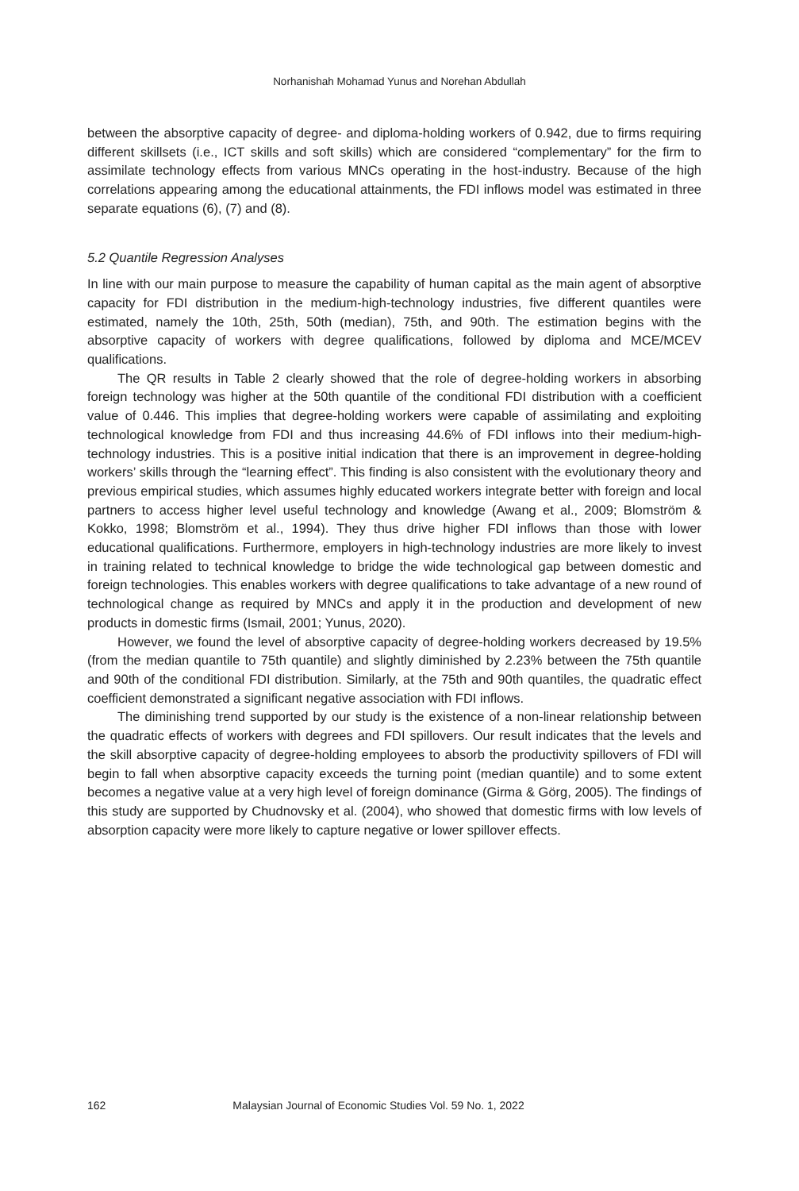Norhanishah Mohamad Yunus and Norehan Abdullah
between the absorptive capacity of degree- and diploma-holding workers of 0.942, due to firms requiring different skillsets (i.e., ICT skills and soft skills) which are considered “complementary” for the firm to assimilate technology effects from various MNCs operating in the host-industry. Because of the high correlations appearing among the educational attainments, the FDI inflows model was estimated in three separate equations (6), (7) and (8).
5.2 Quantile Regression Analyses
In line with our main purpose to measure the capability of human capital as the main agent of absorptive capacity for FDI distribution in the medium-high-technology industries, five different quantiles were estimated, namely the 10th, 25th, 50th (median), 75th, and 90th. The estimation begins with the absorptive capacity of workers with degree qualifications, followed by diploma and MCE/MCEV qualifications.
The QR results in Table 2 clearly showed that the role of degree-holding workers in absorbing foreign technology was higher at the 50th quantile of the conditional FDI distribution with a coefficient value of 0.446. This implies that degree-holding workers were capable of assimilating and exploiting technological knowledge from FDI and thus increasing 44.6% of FDI inflows into their medium-high-technology industries. This is a positive initial indication that there is an improvement in degree-holding workers’ skills through the “learning effect”. This finding is also consistent with the evolutionary theory and previous empirical studies, which assumes highly educated workers integrate better with foreign and local partners to access higher level useful technology and knowledge (Awang et al., 2009; Blomström & Kokko, 1998; Blomström et al., 1994). They thus drive higher FDI inflows than those with lower educational qualifications. Furthermore, employers in high-technology industries are more likely to invest in training related to technical knowledge to bridge the wide technological gap between domestic and foreign technologies. This enables workers with degree qualifications to take advantage of a new round of technological change as required by MNCs and apply it in the production and development of new products in domestic firms (Ismail, 2001; Yunus, 2020).
However, we found the level of absorptive capacity of degree-holding workers decreased by 19.5% (from the median quantile to 75th quantile) and slightly diminished by 2.23% between the 75th quantile and 90th of the conditional FDI distribution. Similarly, at the 75th and 90th quantiles, the quadratic effect coefficient demonstrated a significant negative association with FDI inflows.
The diminishing trend supported by our study is the existence of a non-linear relationship between the quadratic effects of workers with degrees and FDI spillovers. Our result indicates that the levels and the skill absorptive capacity of degree-holding employees to absorb the productivity spillovers of FDI will begin to fall when absorptive capacity exceeds the turning point (median quantile) and to some extent becomes a negative value at a very high level of foreign dominance (Girma & Görg, 2005). The findings of this study are supported by Chudnovsky et al. (2004), who showed that domestic firms with low levels of absorption capacity were more likely to capture negative or lower spillover effects.
162 Malaysian Journal of Economic Studies Vol. 59 No. 1, 2022